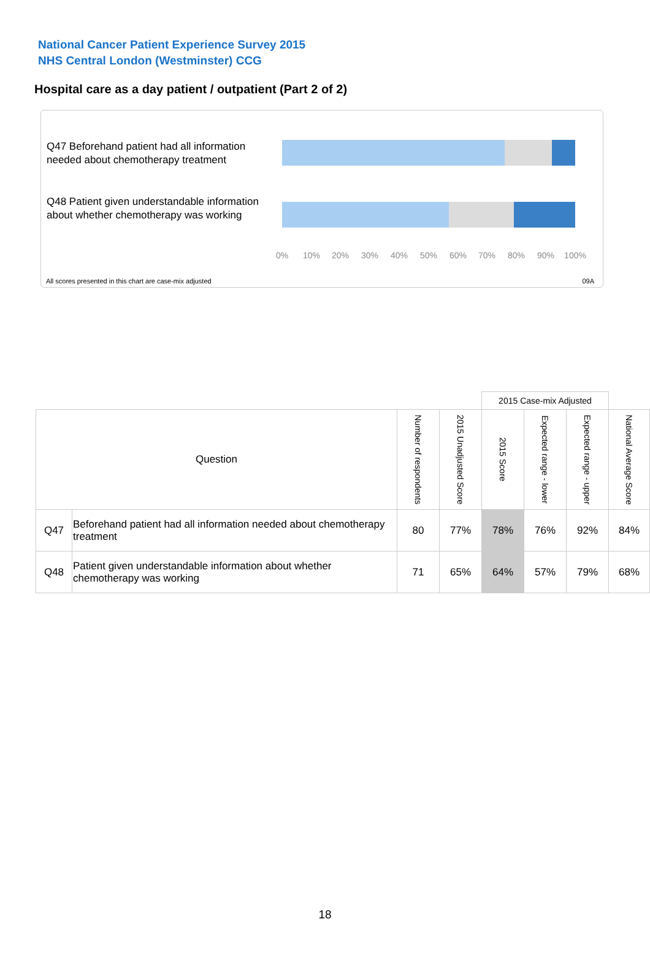National Cancer Patient Experience Survey 2015
NHS Central London (Westminster) CCG
Hospital care as a day patient / outpatient (Part 2 of 2)
Q47 Beforehand patient had all information needed about chemotherapy treatment
Q48 Patient given understandable information about whether chemotherapy was working
0% 10% 20% 30% 40% 50% 60% 70% 80% 90% 100%
All scores presented in this chart are case-mix adjusted
09A
| | | | | 2015 Case-mix Adjusted | | | |
| Question | | Number of respondents | 2015 Unadjusted Score | 2015 Score | Expected range - lower | Expected range - upper | National Average Score |
| Q47 | Beforehand patient had all information needed about chemotherapy treatment | 80 | 77% | 78% | 76% | 92% | 84% |
| Q48 | Patient given understandable information about whether chemotherapy was working | 71 | 65% | 64% | 57% | 79% | 68% |
18